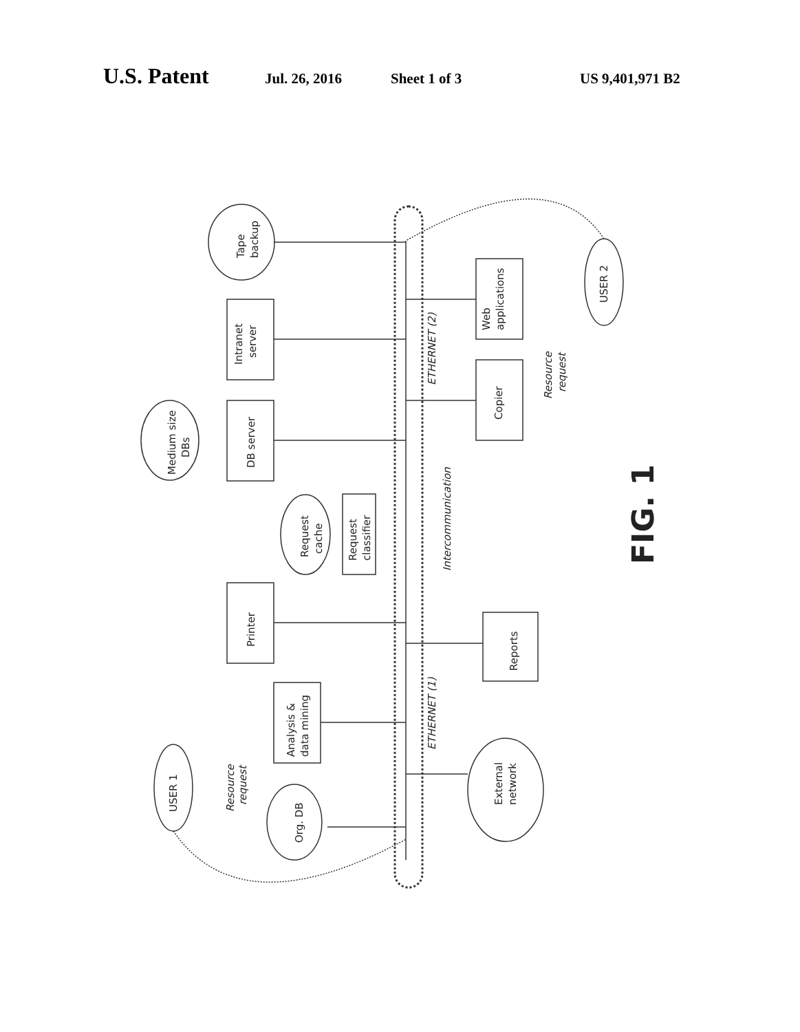U.S. Patent Jul. 26, 2016 Sheet 1 of 3 US 9,401,971 B2
Tape
backup
Intranet
server
DB server
Medium size
DBs
Request
cache
Request
classifier
Printer
Analysis &
data mining
Org. DB
USER 1
Resource
request
ETHERNET (1)
ETHERNET (2)
Intercommunication
Web
applications
Copier
Reports
External
network
Resource
request
USER 2
FIG. 1